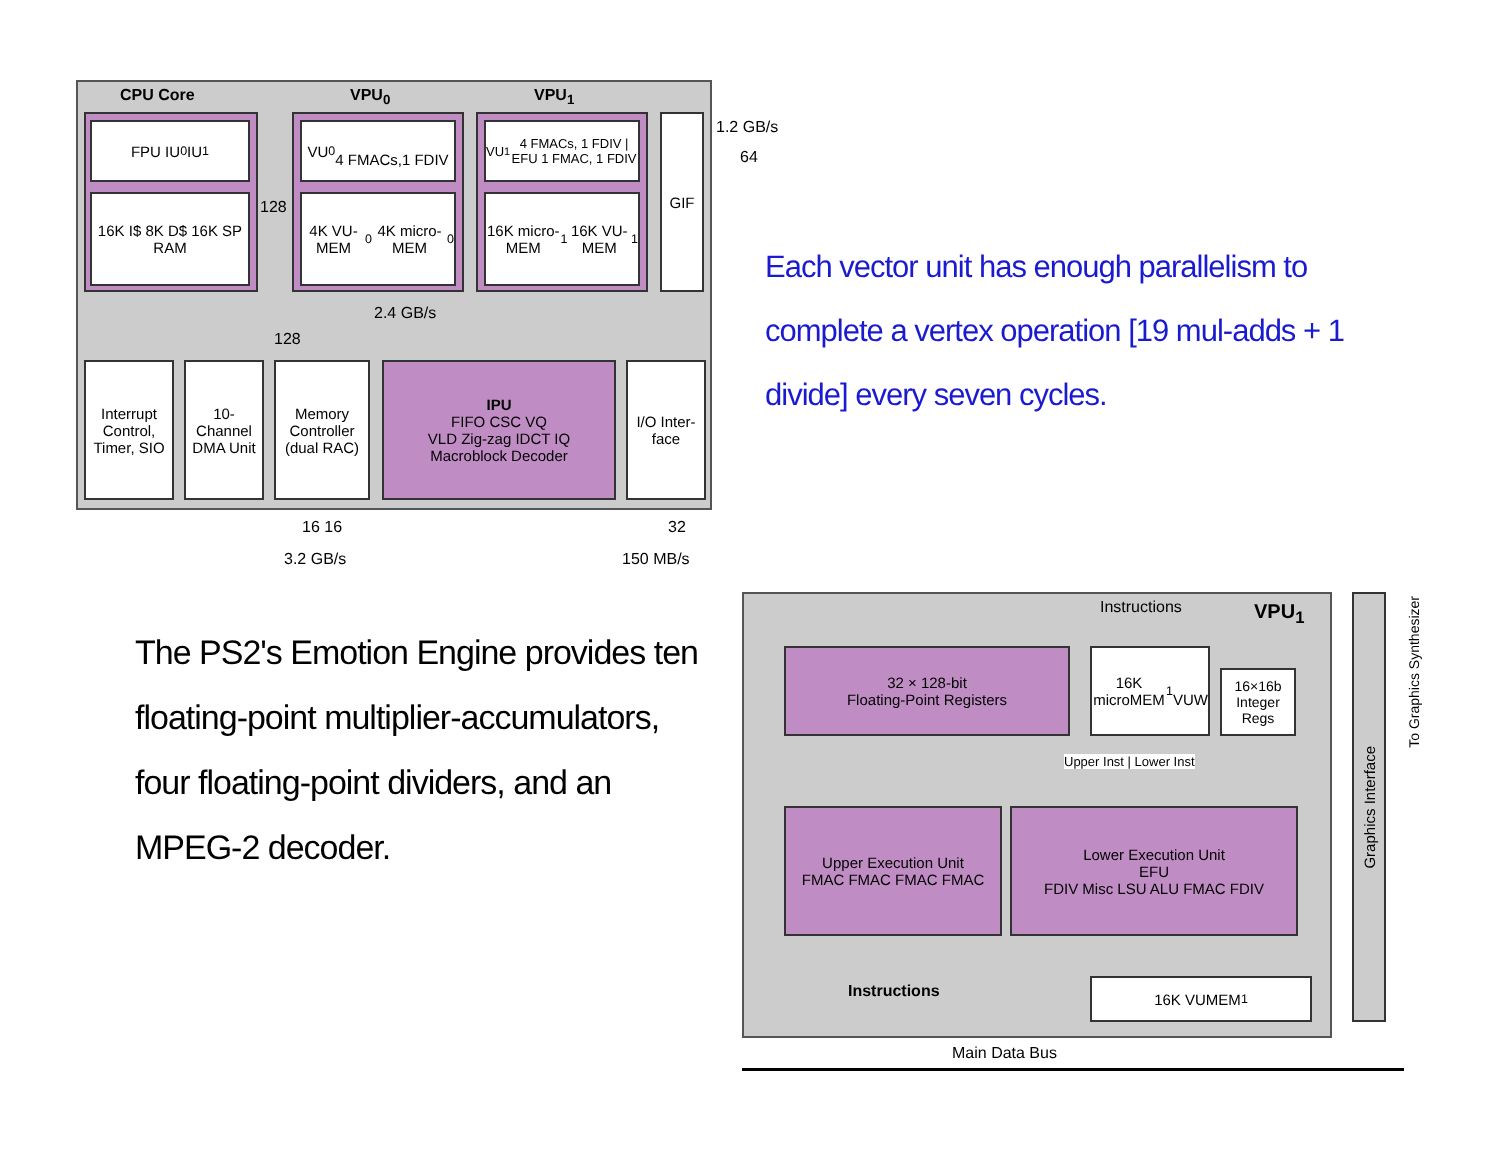CPU Core VPU<sub>0</sub> VPU<sub>1</sub>
FPU IU<sub>0</sub> IU<sub>1</sub>
16K I$ 8K D$ 16K SP RAM
VU<sub>0</sub>
4 FMACs,1 FDIV
4K VU-MEM<sub>0</sub> 4K micro-MEM<sub>0</sub>
VU<sub>1</sub> 4 FMACs, 1 FDIV | EFU 1 FMAC, 1 FDIV
16K micro-MEM<sub>1</sub> 16K VU-MEM<sub>1</sub>
GIF
2.4 GB/s
128
128
Interrupt Control, Timer, SIO
10-Channel DMA Unit
Memory Controller (dual RAC)
IPU
FIFO CSC VQ
VLD Zig-zag IDCT IQ
Macroblock Decoder
I/O Inter-face
1.2 GB/s
64
16 16
3.2 GB/s
32
150 MB/s
Each vector unit has enough parallelism to complete a vertex operation [19 mul-adds + 1 divide] every seven cycles.
The PS2's Emotion Engine provides ten floating-point multiplier-accumulators, four floating-point dividers, and an MPEG-2 decoder.
Instructions VPU<sub>1</sub>
32 × 128-bit
Floating-Point Registers
16K microMEM<sub>1</sub>
VUW
16×16b Integer Regs
Upper Inst | Lower Inst
Upper Execution Unit
FMAC FMAC FMAC FMAC
Lower Execution Unit
EFU
FDIV Misc LSU ALU FMAC FDIV
16K VUMEM<sub>1</sub>
Instructions
Main Data Bus
Graphics Interface
To Graphics Synthesizer